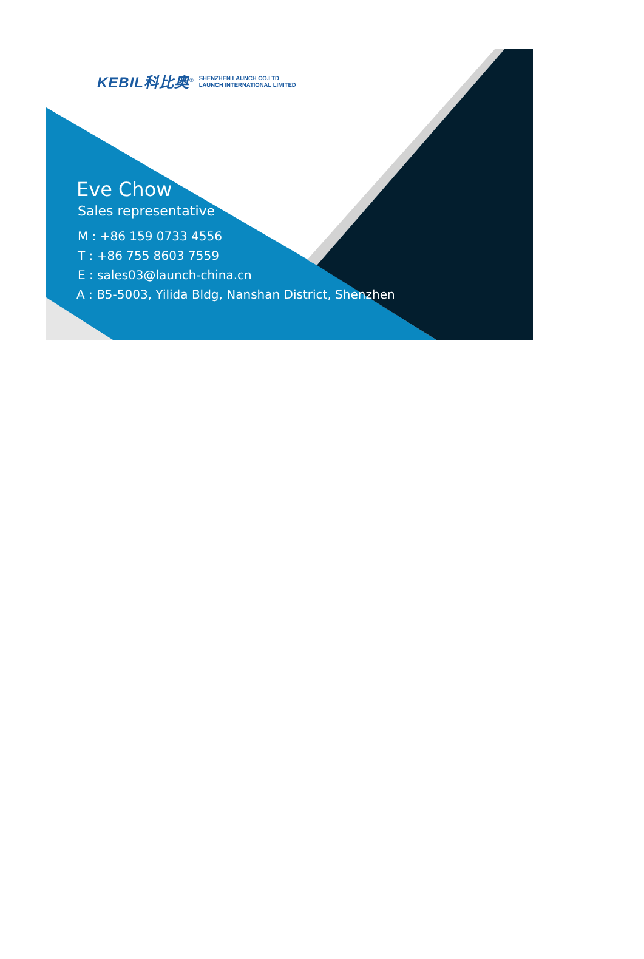KEBIL科比奥<sup>®</sup> SHENZHEN LAUNCH CO.LTD
LAUNCH INTERNATIONAL LIMITED
Eve Chow
Sales representative
M : +86 159 0733 4556
T : +86 755 8603 7559
E : sales03@launch-china.cn
A : B5-5003, Yilida Bldg, Nanshan District, Shenzhen